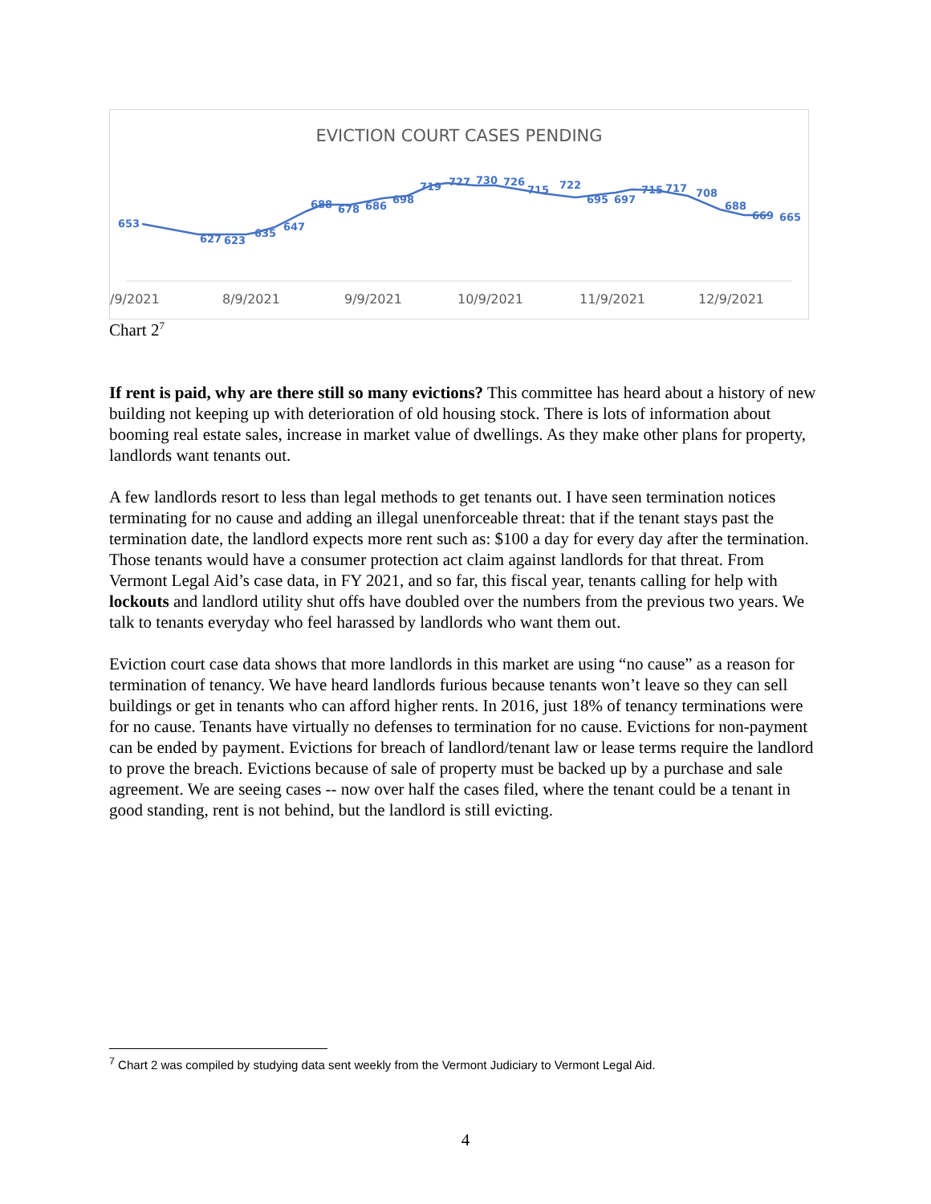EVICTION COURT CASES PENDING
653
627
623
635
647
688
678
686
698
719
727
730
726
715
722
695
697
715
717
708
688
669
665
/9/2021 8/9/2021 9/9/2021 10/9/2021 11/9/2021 12/9/2021
Chart 2<sup>7</sup>
If rent is paid, why are there still so many evictions? This committee has heard about a history of new building not keeping up with deterioration of old housing stock. There is lots of information about booming real estate sales, increase in market value of dwellings. As they make other plans for property, landlords want tenants out.
A few landlords resort to less than legal methods to get tenants out. I have seen termination notices terminating for no cause and adding an illegal unenforceable threat: that if the tenant stays past the termination date, the landlord expects more rent such as: $100 a day for every day after the termination. Those tenants would have a consumer protection act claim against landlords for that threat. From Vermont Legal Aid’s case data, in FY 2021, and so far, this fiscal year, tenants calling for help with lockouts and landlord utility shut offs have doubled over the numbers from the previous two years. We talk to tenants everyday who feel harassed by landlords who want them out.
Eviction court case data shows that more landlords in this market are using “no cause” as a reason for termination of tenancy. We have heard landlords furious because tenants won’t leave so they can sell buildings or get in tenants who can afford higher rents. In 2016, just 18% of tenancy terminations were for no cause. Tenants have virtually no defenses to termination for no cause. Evictions for non-payment can be ended by payment. Evictions for breach of landlord/tenant law or lease terms require the landlord to prove the breach. Evictions because of sale of property must be backed up by a purchase and sale agreement. We are seeing cases -- now over half the cases filed, where the tenant could be a tenant in good standing, rent is not behind, but the landlord is still evicting.
<sup>7</sup> Chart 2 was compiled by studying data sent weekly from the Vermont Judiciary to Vermont Legal Aid.
4